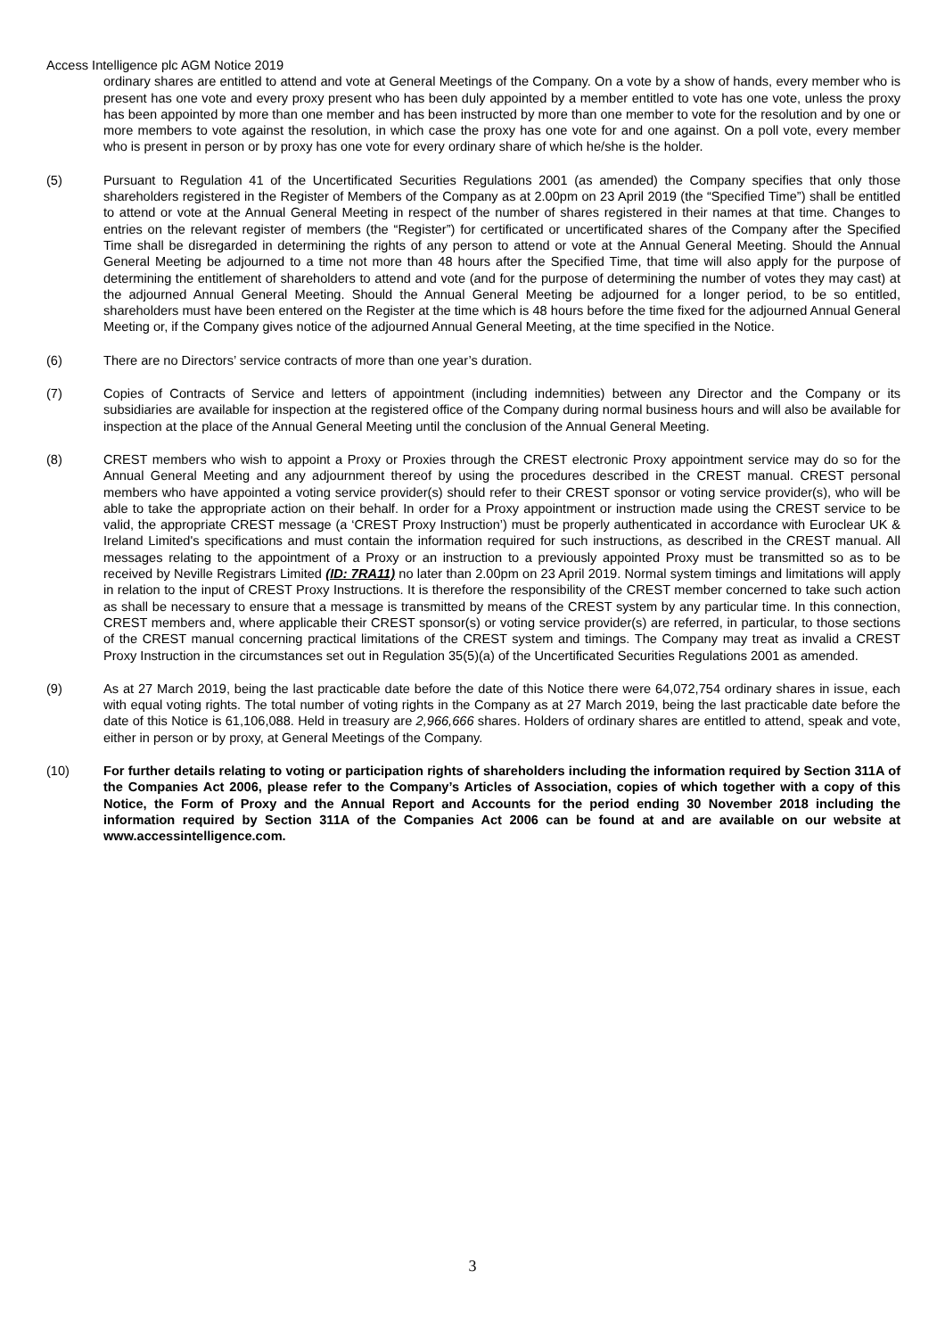Access Intelligence plc AGM Notice 2019
ordinary shares are entitled to attend and vote at General Meetings of the Company. On a vote by a show of hands, every member who is present has one vote and every proxy present who has been duly appointed by a member entitled to vote has one vote, unless the proxy has been appointed by more than one member and has been instructed by more than one member to vote for the resolution and by one or more members to vote against the resolution, in which case the proxy has one vote for and one against. On a poll vote, every member who is present in person or by proxy has one vote for every ordinary share of which he/she is the holder.
(5) Pursuant to Regulation 41 of the Uncertificated Securities Regulations 2001 (as amended) the Company specifies that only those shareholders registered in the Register of Members of the Company as at 2.00pm on 23 April 2019 (the “Specified Time”) shall be entitled to attend or vote at the Annual General Meeting in respect of the number of shares registered in their names at that time. Changes to entries on the relevant register of members (the “Register”) for certificated or uncertificated shares of the Company after the Specified Time shall be disregarded in determining the rights of any person to attend or vote at the Annual General Meeting. Should the Annual General Meeting be adjourned to a time not more than 48 hours after the Specified Time, that time will also apply for the purpose of determining the entitlement of shareholders to attend and vote (and for the purpose of determining the number of votes they may cast) at the adjourned Annual General Meeting. Should the Annual General Meeting be adjourned for a longer period, to be so entitled, shareholders must have been entered on the Register at the time which is 48 hours before the time fixed for the adjourned Annual General Meeting or, if the Company gives notice of the adjourned Annual General Meeting, at the time specified in the Notice.
(6) There are no Directors’ service contracts of more than one year’s duration.
(7) Copies of Contracts of Service and letters of appointment (including indemnities) between any Director and the Company or its subsidiaries are available for inspection at the registered office of the Company during normal business hours and will also be available for inspection at the place of the Annual General Meeting until the conclusion of the Annual General Meeting.
(8) CREST members who wish to appoint a Proxy or Proxies through the CREST electronic Proxy appointment service may do so for the Annual General Meeting and any adjournment thereof by using the procedures described in the CREST manual. CREST personal members who have appointed a voting service provider(s) should refer to their CREST sponsor or voting service provider(s), who will be able to take the appropriate action on their behalf. In order for a Proxy appointment or instruction made using the CREST service to be valid, the appropriate CREST message (a ‘CREST Proxy Instruction’) must be properly authenticated in accordance with Euroclear UK & Ireland Limited's specifications and must contain the information required for such instructions, as described in the CREST manual. All messages relating to the appointment of a Proxy or an instruction to a previously appointed Proxy must be transmitted so as to be received by Neville Registrars Limited (ID: 7RA11) no later than 2.00pm on 23 April 2019. Normal system timings and limitations will apply in relation to the input of CREST Proxy Instructions. It is therefore the responsibility of the CREST member concerned to take such action as shall be necessary to ensure that a message is transmitted by means of the CREST system by any particular time. In this connection, CREST members and, where applicable their CREST sponsor(s) or voting service provider(s) are referred, in particular, to those sections of the CREST manual concerning practical limitations of the CREST system and timings. The Company may treat as invalid a CREST Proxy Instruction in the circumstances set out in Regulation 35(5)(a) of the Uncertificated Securities Regulations 2001 as amended.
(9) As at 27 March 2019, being the last practicable date before the date of this Notice there were 64,072,754 ordinary shares in issue, each with equal voting rights. The total number of voting rights in the Company as at 27 March 2019, being the last practicable date before the date of this Notice is 61,106,088. Held in treasury are 2,966,666 shares. Holders of ordinary shares are entitled to attend, speak and vote, either in person or by proxy, at General Meetings of the Company.
(10) For further details relating to voting or participation rights of shareholders including the information required by Section 311A of the Companies Act 2006, please refer to the Company’s Articles of Association, copies of which together with a copy of this Notice, the Form of Proxy and the Annual Report and Accounts for the period ending 30 November 2018 including the information required by Section 311A of the Companies Act 2006 can be found at and are available on our website at www.accessintelligence.com.
3